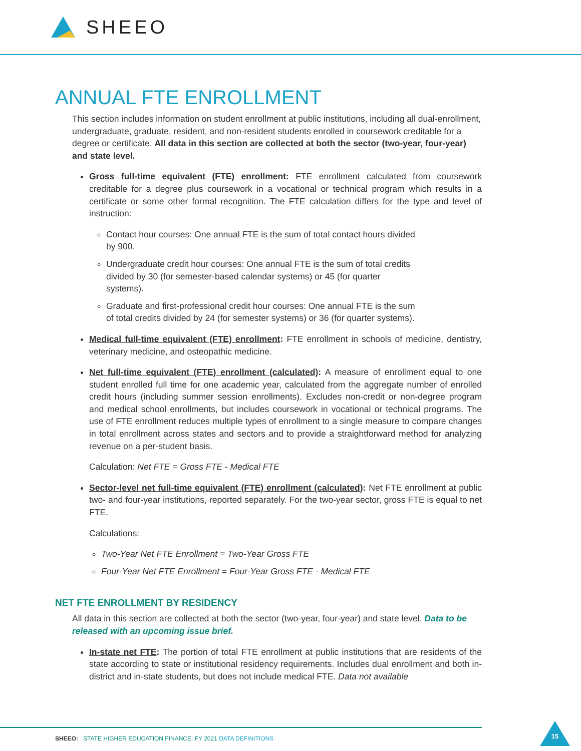SHEEO
ANNUAL FTE ENROLLMENT
This section includes information on student enrollment at public institutions, including all dual-enrollment, undergraduate, graduate, resident, and non-resident students enrolled in coursework creditable for a degree or certificate. All data in this section are collected at both the sector (two-year, four-year) and state level.
Gross full-time equivalent (FTE) enrollment: FTE enrollment calculated from coursework creditable for a degree plus coursework in a vocational or technical program which results in a certificate or some other formal recognition. The FTE calculation differs for the type and level of instruction:
Contact hour courses: One annual FTE is the sum of total contact hours divided by 900.
Undergraduate credit hour courses: One annual FTE is the sum of total credits divided by 30 (for semester-based calendar systems) or 45 (for quarter systems).
Graduate and first-professional credit hour courses: One annual FTE is the sum of total credits divided by 24 (for semester systems) or 36 (for quarter systems).
Medical full-time equivalent (FTE) enrollment: FTE enrollment in schools of medicine, dentistry, veterinary medicine, and osteopathic medicine.
Net full-time equivalent (FTE) enrollment (calculated): A measure of enrollment equal to one student enrolled full time for one academic year, calculated from the aggregate number of enrolled credit hours (including summer session enrollments). Excludes non-credit or non-degree program and medical school enrollments, but includes coursework in vocational or technical programs. The use of FTE enrollment reduces multiple types of enrollment to a single measure to compare changes in total enrollment across states and sectors and to provide a straightforward method for analyzing revenue on a per-student basis.
Calculation: Net FTE = Gross FTE - Medical FTE
Sector-level net full-time equivalent (FTE) enrollment (calculated): Net FTE enrollment at public two- and four-year institutions, reported separately. For the two-year sector, gross FTE is equal to net FTE.
Calculations:
Two-Year Net FTE Enrollment = Two-Year Gross FTE
Four-Year Net FTE Enrollment = Four-Year Gross FTE - Medical FTE
NET FTE ENROLLMENT BY RESIDENCY
All data in this section are collected at both the sector (two-year, four-year) and state level. Data to be released with an upcoming issue brief.
In-state net FTE: The portion of total FTE enrollment at public institutions that are residents of the state according to state or institutional residency requirements. Includes dual enrollment and both in-district and in-state students, but does not include medical FTE. Data not available
SHEEO: STATE HIGHER EDUCATION FINANCE: FY 2021 DATA DEFINITIONS
15